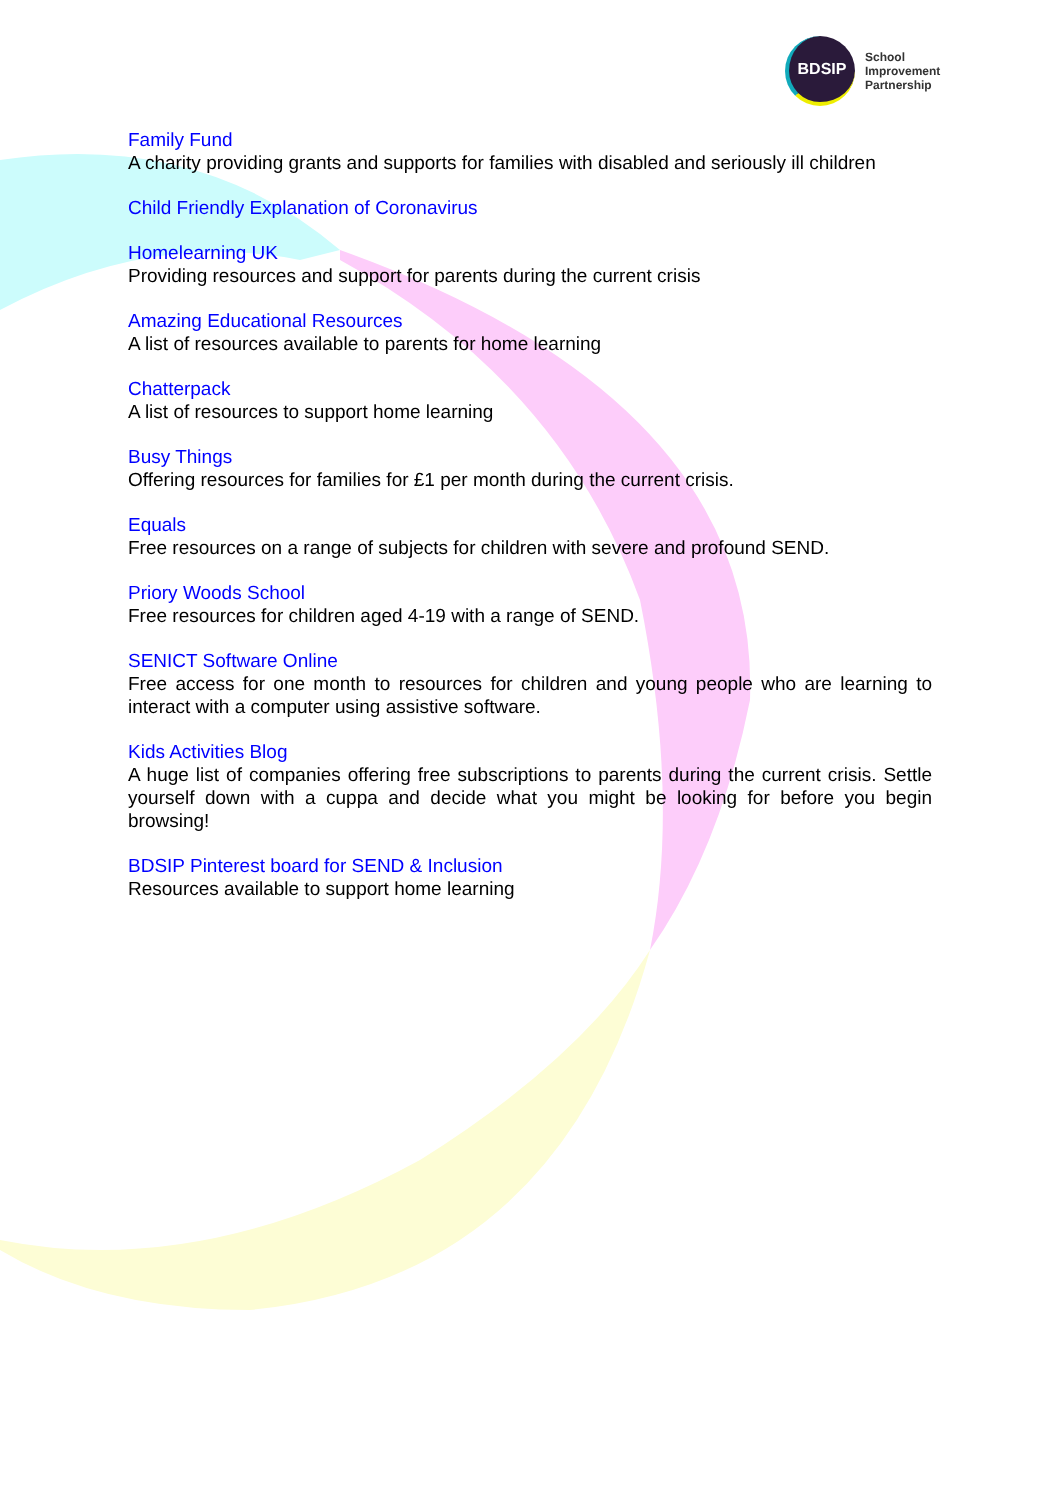BDSIP
School
Improvement
Partnership
Family Fund
A charity providing grants and supports for families with disabled and seriously ill children
Child Friendly Explanation of Coronavirus
Homelearning UK
Providing resources and support for parents during the current crisis
Amazing Educational Resources
A list of resources available to parents for home learning
Chatterpack
A list of resources to support home learning
Busy Things
Offering resources for families for £1 per month during the current crisis.
Equals
Free resources on a range of subjects for children with severe and profound SEND.
Priory Woods School
Free resources for children aged 4-19 with a range of SEND.
SENICT Software Online
Free access for one month to resources for children and young people who are learning to interact with a computer using assistive software.
Kids Activities Blog
A huge list of companies offering free subscriptions to parents during the current crisis. Settle yourself down with a cuppa and decide what you might be looking for before you begin browsing!
BDSIP Pinterest board for SEND & Inclusion
Resources available to support home learning